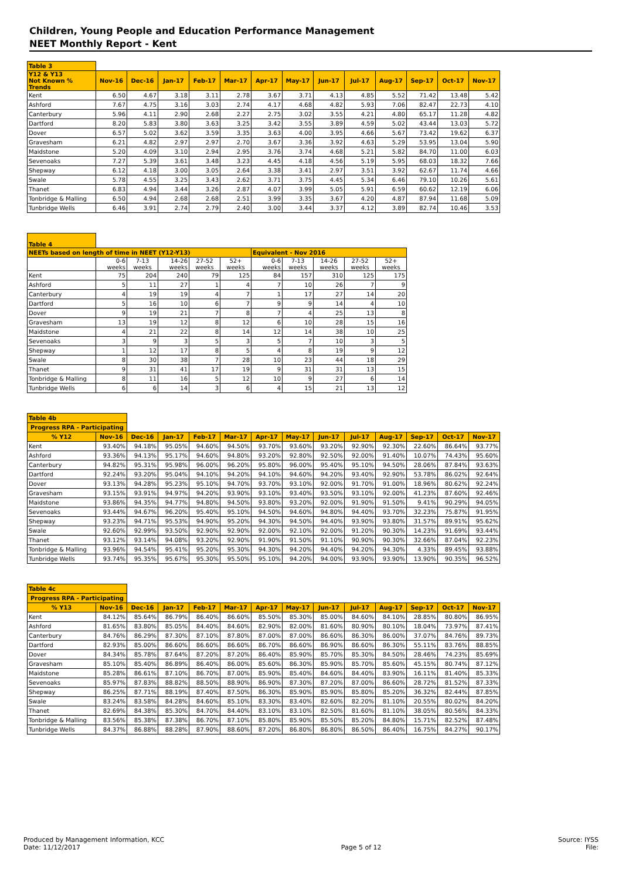Children, Young People and Education Performance Management
NEET Monthly Report - Kent
| Table 3 | | | | | | | | | | | | | |
| --- | --- | --- | --- | --- | --- | --- | --- | --- | --- | --- | --- | --- | --- |
| Y12 & Y13 Not Known % Trends | Nov-16 | Dec-16 | Jan-17 | Feb-17 | Mar-17 | Apr-17 | May-17 | Jun-17 | Jul-17 | Aug-17 | Sep-17 | Oct-17 | Nov-17 |
| Kent | 6.50 | 4.67 | 3.18 | 3.11 | 2.78 | 3.67 | 3.71 | 4.13 | 4.85 | 5.52 | 71.42 | 13.48 | 5.42 |
| Ashford | 7.67 | 4.75 | 3.16 | 3.03 | 2.74 | 4.17 | 4.68 | 4.82 | 5.93 | 7.06 | 82.47 | 22.73 | 4.10 |
| Canterbury | 5.96 | 4.11 | 2.90 | 2.68 | 2.27 | 2.75 | 3.02 | 3.55 | 4.21 | 4.80 | 65.17 | 11.28 | 4.82 |
| Dartford | 8.20 | 5.83 | 3.80 | 3.63 | 3.25 | 3.42 | 3.55 | 3.89 | 4.59 | 5.02 | 43.44 | 13.03 | 5.72 |
| Dover | 6.57 | 5.02 | 3.62 | 3.59 | 3.35 | 3.63 | 4.00 | 3.95 | 4.66 | 5.67 | 73.42 | 19.62 | 6.37 |
| Gravesham | 6.21 | 4.82 | 2.97 | 2.97 | 2.70 | 3.67 | 3.36 | 3.92 | 4.63 | 5.29 | 53.95 | 13.04 | 5.90 |
| Maidstone | 5.20 | 4.09 | 3.10 | 2.94 | 2.95 | 3.76 | 3.74 | 4.68 | 5.21 | 5.82 | 84.70 | 11.00 | 6.03 |
| Sevenoaks | 7.27 | 5.39 | 3.61 | 3.48 | 3.23 | 4.45 | 4.18 | 4.56 | 5.19 | 5.95 | 68.03 | 18.32 | 7.66 |
| Shepway | 6.12 | 4.18 | 3.00 | 3.05 | 2.64 | 3.38 | 3.41 | 2.97 | 3.51 | 3.92 | 62.67 | 11.74 | 4.66 |
| Swale | 5.78 | 4.55 | 3.25 | 3.43 | 2.62 | 3.71 | 3.75 | 4.45 | 5.34 | 6.46 | 79.10 | 10.26 | 5.61 |
| Thanet | 6.83 | 4.94 | 3.44 | 3.26 | 2.87 | 4.07 | 3.99 | 5.05 | 5.91 | 6.59 | 60.62 | 12.19 | 6.06 |
| Tonbridge & Malling | 6.50 | 4.94 | 2.68 | 2.68 | 2.51 | 3.99 | 3.35 | 3.67 | 4.20 | 4.87 | 87.94 | 11.68 | 5.09 |
| Tunbridge Wells | 6.46 | 3.91 | 2.74 | 2.79 | 2.40 | 3.00 | 3.44 | 3.37 | 4.12 | 3.89 | 82.74 | 10.46 | 3.53 |
| Table 4 | | | | | | | | | | |
| --- | --- | --- | --- | --- | --- | --- | --- | --- | --- | --- |
| NEETs based on length of time in NEET (Y12-Y13) | | | | | | Equivalent - Nov 2016 | | | | |
| | 0-6 weeks | 7-13 weeks | 14-26 weeks | 27-52 weeks | 52+ weeks | 0-6 weeks | 7-13 weeks | 14-26 weeks | 27-52 weeks | 52+ weeks |
| Kent | 75 | 204 | 240 | 79 | 125 | 84 | 157 | 310 | 125 | 175 |
| Ashford | 5 | 11 | 27 | 1 | 4 | 7 | 10 | 26 | 7 | 9 |
| Canterbury | 4 | 19 | 19 | 4 | 7 | 1 | 17 | 27 | 14 | 20 |
| Dartford | 5 | 16 | 10 | 6 | 7 | 9 | 9 | 14 | 4 | 10 |
| Dover | 9 | 19 | 21 | 7 | 8 | 7 | 4 | 25 | 13 | 8 |
| Gravesham | 13 | 19 | 12 | 8 | 12 | 6 | 10 | 28 | 15 | 16 |
| Maidstone | 4 | 21 | 22 | 8 | 14 | 12 | 14 | 38 | 10 | 25 |
| Sevenoaks | 3 | 9 | 3 | 5 | 3 | 5 | 7 | 10 | 3 | 5 |
| Shepway | 1 | 12 | 17 | 8 | 5 | 4 | 8 | 19 | 9 | 12 |
| Swale | 8 | 30 | 38 | 7 | 28 | 10 | 23 | 44 | 18 | 29 |
| Thanet | 9 | 31 | 41 | 17 | 19 | 9 | 31 | 31 | 13 | 15 |
| Tonbridge & Malling | 8 | 11 | 16 | 5 | 12 | 10 | 9 | 27 | 6 | 14 |
| Tunbridge Wells | 6 | 6 | 14 | 3 | 6 | 4 | 15 | 21 | 13 | 12 |
| Table 4b | | | | | | | | | | | | | |
| --- | --- | --- | --- | --- | --- | --- | --- | --- | --- | --- | --- | --- | --- |
| Progress RPA - Participating | | | | | | | | | | | | | |
| % Y12 | Nov-16 | Dec-16 | Jan-17 | Feb-17 | Mar-17 | Apr-17 | May-17 | Jun-17 | Jul-17 | Aug-17 | Sep-17 | Oct-17 | Nov-17 |
| Kent | 93.40% | 94.18% | 95.05% | 94.60% | 94.50% | 93.70% | 93.60% | 93.20% | 92.90% | 92.30% | 22.60% | 86.64% | 93.77% |
| Ashford | 93.36% | 94.13% | 95.17% | 94.60% | 94.80% | 93.20% | 92.80% | 92.50% | 92.00% | 91.40% | 10.07% | 74.43% | 95.60% |
| Canterbury | 94.82% | 95.31% | 95.98% | 96.00% | 96.20% | 95.80% | 96.00% | 95.40% | 95.10% | 94.50% | 28.06% | 87.84% | 93.63% |
| Dartford | 92.24% | 93.20% | 95.04% | 94.10% | 94.20% | 94.10% | 94.60% | 94.20% | 93.40% | 92.90% | 53.78% | 86.02% | 92.64% |
| Dover | 93.13% | 94.28% | 95.23% | 95.10% | 94.70% | 93.70% | 93.10% | 92.00% | 91.70% | 91.00% | 18.96% | 80.62% | 92.24% |
| Gravesham | 93.15% | 93.91% | 94.97% | 94.20% | 93.90% | 93.10% | 93.40% | 93.50% | 93.10% | 92.00% | 41.23% | 87.60% | 92.46% |
| Maidstone | 93.86% | 94.35% | 94.77% | 94.80% | 94.50% | 93.80% | 93.20% | 92.00% | 91.90% | 91.50% | 9.41% | 90.29% | 94.05% |
| Sevenoaks | 93.44% | 94.67% | 96.20% | 95.40% | 95.10% | 94.50% | 94.60% | 94.80% | 94.40% | 93.70% | 32.23% | 75.87% | 91.95% |
| Shepway | 93.23% | 94.71% | 95.53% | 94.90% | 95.20% | 94.30% | 94.50% | 94.40% | 93.90% | 93.80% | 31.57% | 89.91% | 95.62% |
| Swale | 92.60% | 92.99% | 93.50% | 92.90% | 92.90% | 92.00% | 92.10% | 92.00% | 91.20% | 90.30% | 14.23% | 91.69% | 93.44% |
| Thanet | 93.12% | 93.14% | 94.08% | 93.20% | 92.90% | 91.90% | 91.50% | 91.10% | 90.90% | 90.30% | 32.66% | 87.04% | 92.23% |
| Tonbridge & Malling | 93.96% | 94.54% | 95.41% | 95.20% | 95.30% | 94.30% | 94.20% | 94.40% | 94.20% | 94.30% | 4.33% | 89.45% | 93.88% |
| Tunbridge Wells | 93.74% | 95.35% | 95.67% | 95.30% | 95.50% | 95.10% | 94.20% | 94.00% | 93.90% | 93.90% | 13.90% | 90.35% | 96.52% |
| Table 4c | | | | | | | | | | | | | |
| --- | --- | --- | --- | --- | --- | --- | --- | --- | --- | --- | --- | --- | --- |
| Progress RPA - Participating | | | | | | | | | | | | | |
| % Y13 | Nov-16 | Dec-16 | Jan-17 | Feb-17 | Mar-17 | Apr-17 | May-17 | Jun-17 | Jul-17 | Aug-17 | Sep-17 | Oct-17 | Nov-17 |
| Kent | 84.12% | 85.64% | 86.79% | 86.40% | 86.60% | 85.50% | 85.30% | 85.00% | 84.60% | 84.10% | 28.85% | 80.80% | 86.95% |
| Ashford | 81.65% | 83.80% | 85.05% | 84.40% | 84.60% | 82.90% | 82.00% | 81.60% | 80.90% | 80.10% | 18.04% | 73.97% | 87.41% |
| Canterbury | 84.76% | 86.29% | 87.30% | 87.10% | 87.80% | 87.00% | 87.00% | 86.60% | 86.30% | 86.00% | 37.07% | 84.76% | 89.73% |
| Dartford | 82.93% | 85.00% | 86.60% | 86.60% | 86.60% | 86.70% | 86.60% | 86.90% | 86.60% | 86.30% | 55.11% | 83.76% | 88.85% |
| Dover | 84.34% | 85.78% | 87.64% | 87.20% | 87.20% | 86.40% | 85.90% | 85.70% | 85.30% | 84.50% | 28.46% | 74.23% | 85.69% |
| Gravesham | 85.10% | 85.40% | 86.89% | 86.40% | 86.00% | 85.60% | 86.30% | 85.90% | 85.70% | 85.60% | 45.15% | 80.74% | 87.12% |
| Maidstone | 85.28% | 86.61% | 87.10% | 86.70% | 87.00% | 85.90% | 85.40% | 84.60% | 84.40% | 83.90% | 16.11% | 81.40% | 85.33% |
| Sevenoaks | 85.97% | 87.83% | 88.82% | 88.50% | 88.90% | 86.90% | 87.30% | 87.20% | 87.00% | 86.60% | 28.72% | 81.52% | 87.33% |
| Shepway | 86.25% | 87.71% | 88.19% | 87.40% | 87.50% | 86.30% | 85.90% | 85.90% | 85.80% | 85.20% | 36.32% | 82.44% | 87.85% |
| Swale | 83.24% | 83.58% | 84.28% | 84.60% | 85.10% | 83.30% | 83.40% | 82.60% | 82.20% | 81.10% | 20.55% | 80.02% | 84.20% |
| Thanet | 82.69% | 84.38% | 85.30% | 84.70% | 84.40% | 83.10% | 83.10% | 82.50% | 81.60% | 81.10% | 38.05% | 80.56% | 84.33% |
| Tonbridge & Malling | 83.56% | 85.38% | 87.38% | 86.70% | 87.10% | 85.80% | 85.90% | 85.50% | 85.20% | 84.80% | 15.71% | 82.52% | 87.48% |
| Tunbridge Wells | 84.37% | 86.88% | 88.28% | 87.90% | 88.60% | 87.20% | 86.80% | 86.80% | 86.50% | 86.40% | 16.75% | 84.27% | 90.17% |
Produced by Management Information, KCC
Date: 11/12/2017
Page 5 of 12 Source: IYSS
File: